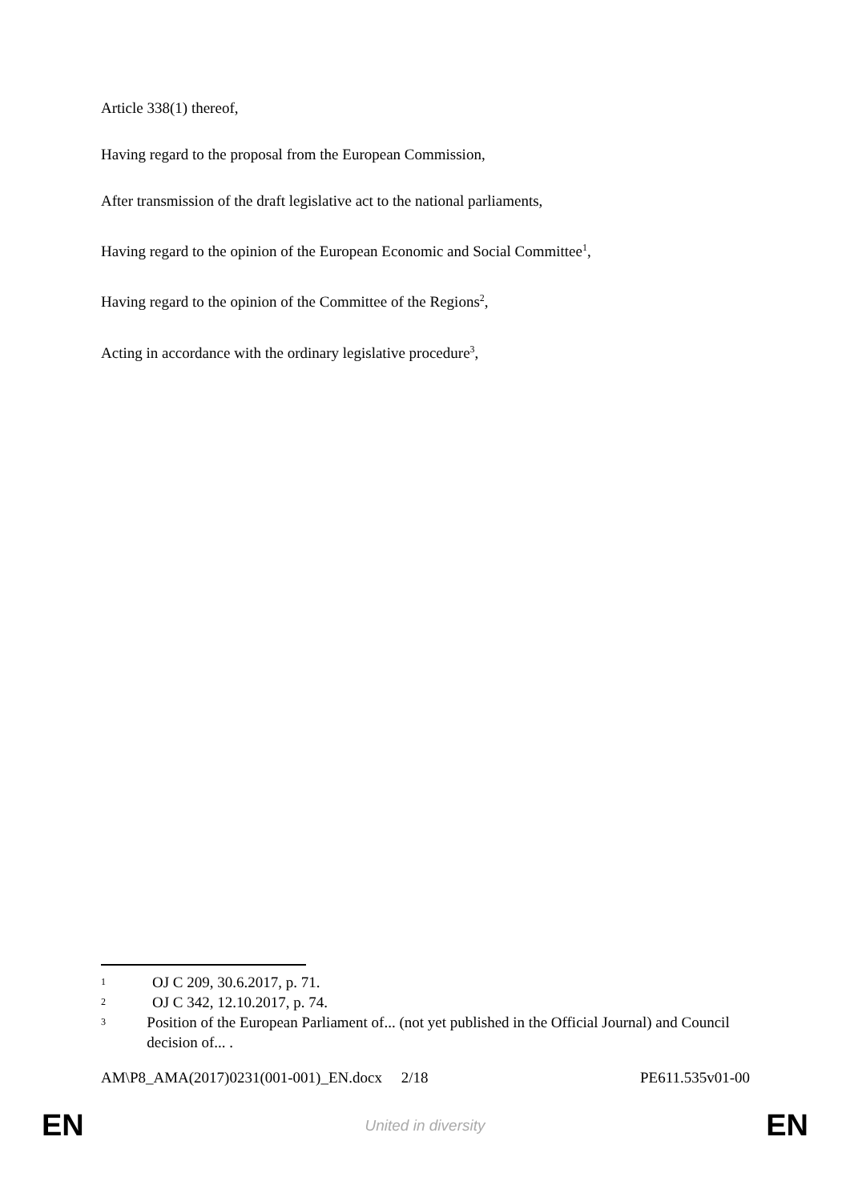Article 338(1) thereof,
Having regard to the proposal from the European Commission,
After transmission of the draft legislative act to the national parliaments,
Having regard to the opinion of the European Economic and Social Committee<sup>1</sup>,
Having regard to the opinion of the Committee of the Regions<sup>2</sup>,
Acting in accordance with the ordinary legislative procedure<sup>3</sup>,
1 OJ C 209, 30.6.2017, p. 71.
2 OJ C 342, 12.10.2017, p. 74.
3 Position of the European Parliament of... (not yet published in the Official Journal) and Council decision of... .
AM\P8_AMA(2017)0231(001-001)_EN.docx 2/18 PE611.535v01-00
EN United in diversity EN